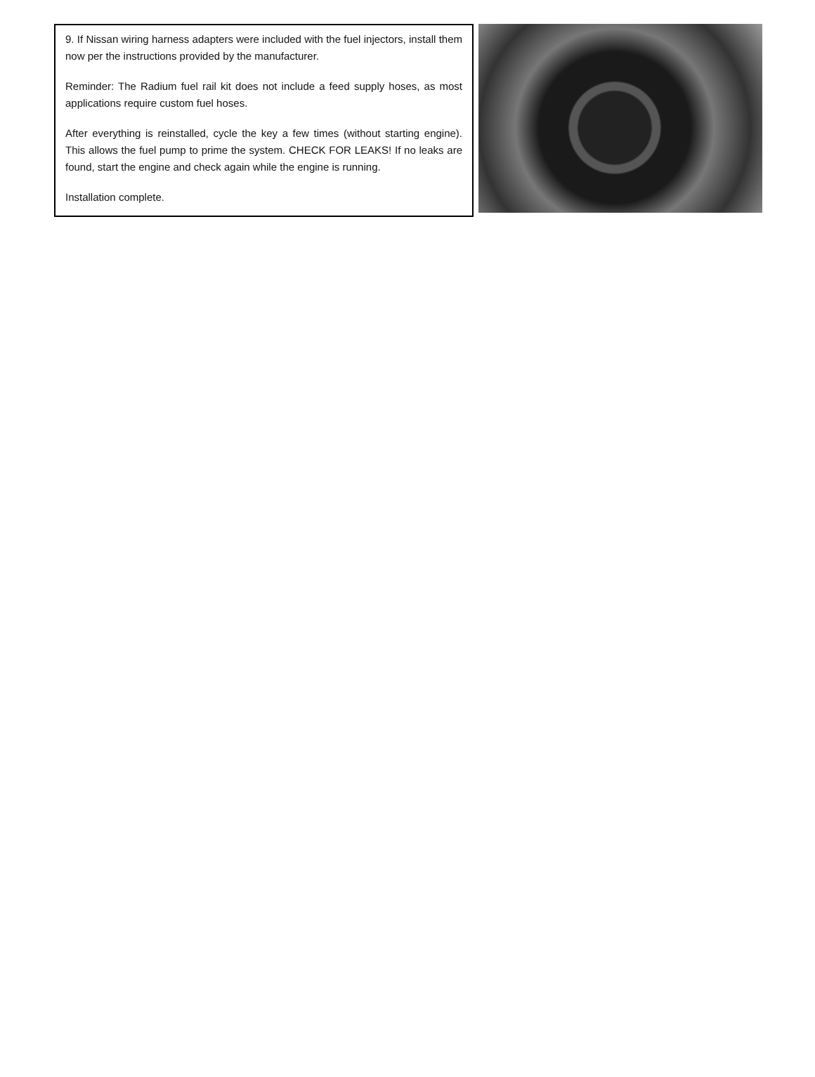9. If Nissan wiring harness adapters were included with the fuel injectors, install them now per the instructions provided by the manufacturer.
Reminder: The Radium fuel rail kit does not include a feed supply hoses, as most applications require custom fuel hoses.
After everything is reinstalled, cycle the key a few times (without starting engine). This allows the fuel pump to prime the system. CHECK FOR LEAKS! If no leaks are found, start the engine and check again while the engine is running.
Installation complete.